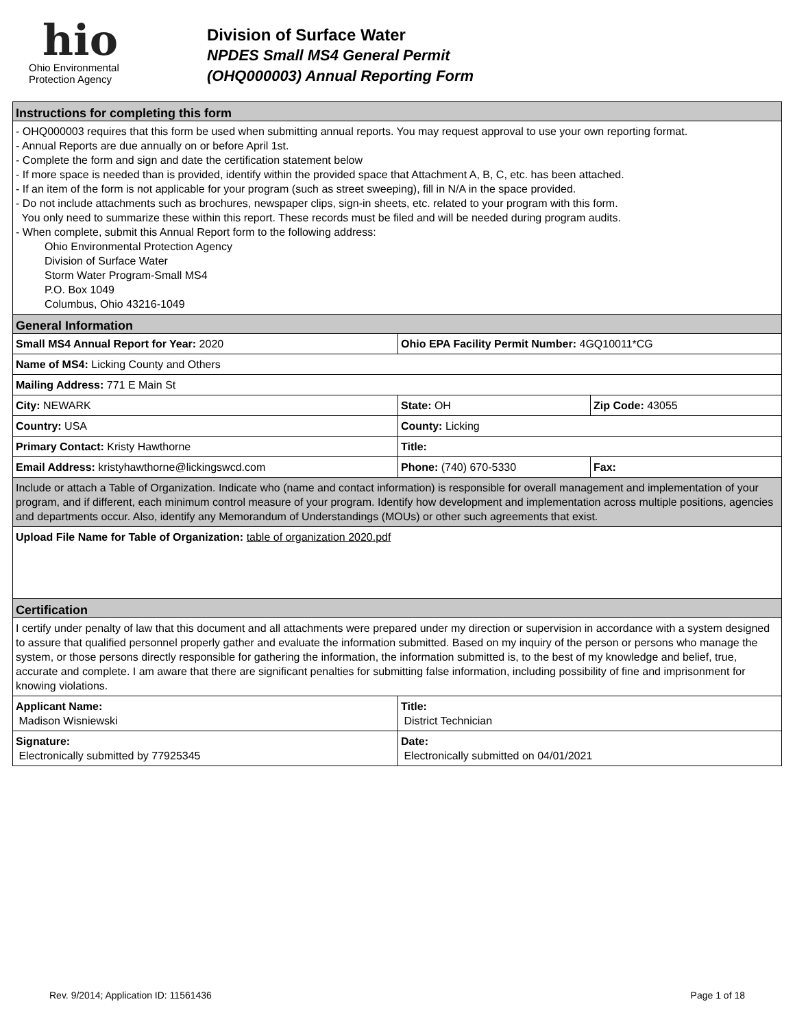hio
Ohio Environmental
Protection Agency
Division of Surface Water
NPDES Small MS4 General Permit
(OHQ000003) Annual Reporting Form
| Instructions for completing this form | | |
| - OHQ000003 requires that this form be used when submitting annual reports. You may request approval to use your own reporting format. - Annual Reports are due annually on or before April 1st. - Complete the form and sign and date the certification statement below - If more space is needed than is provided, identify within the provided space that Attachment A, B, C, etc. has been attached. - If an item of the form is not applicable for your program (such as street sweeping), fill in N/A in the space provided. - Do not include attachments such as brochures, newspaper clips, sign-in sheets, etc. related to your program with this form. You only need to summarize these within this report. These records must be filed and will be needed during program audits. - When complete, submit this Annual Report form to the following address: Ohio Environmental Protection Agency Division of Surface Water Storm Water Program-Small MS4 P.O. Box 1049 Columbus, Ohio 43216-1049 | | |
| General Information | | |
| Small MS4 Annual Report for Year: 2020 | Ohio EPA Facility Permit Number: 4GQ10011*CG | |
| Name of MS4: Licking County and Others | | |
| Mailing Address: 771 E Main St | | |
| City: NEWARK | State: OH | Zip Code: 43055 |
| Country: USA | County: Licking | |
| Primary Contact: Kristy Hawthorne | Title: | |
| Email Address: kristyhawthorne@lickingswcd.com | Phone: (740) 670-5330 | Fax: |
| Include or attach a Table of Organization. Indicate who (name and contact information) is responsible for overall management and implementation of your program, and if different, each minimum control measure of your program. Identify how development and implementation across multiple positions, agencies and departments occur. Also, identify any Memorandum of Understandings (MOUs) or other such agreements that exist. | | |
| Upload File Name for Table of Organization: table of organization 2020.pdf | | |
| Certification | | |
| I certify under penalty of law that this document and all attachments were prepared under my direction or supervision in accordance with a system designed to assure that qualified personnel properly gather and evaluate the information submitted. Based on my inquiry of the person or persons who manage the system, or those persons directly responsible for gathering the information, the information submitted is, to the best of my knowledge and belief, true, accurate and complete. I am aware that there are significant penalties for submitting false information, including possibility of fine and imprisonment for knowing violations. | | |
| Applicant Name: Madison Wisniewski | Title: District Technician | |
| Signature: Electronically submitted by 77925345 | Date: Electronically submitted on 04/01/2021 | |
Rev. 9/2014; Application ID: 11561436 Page 1 of 18